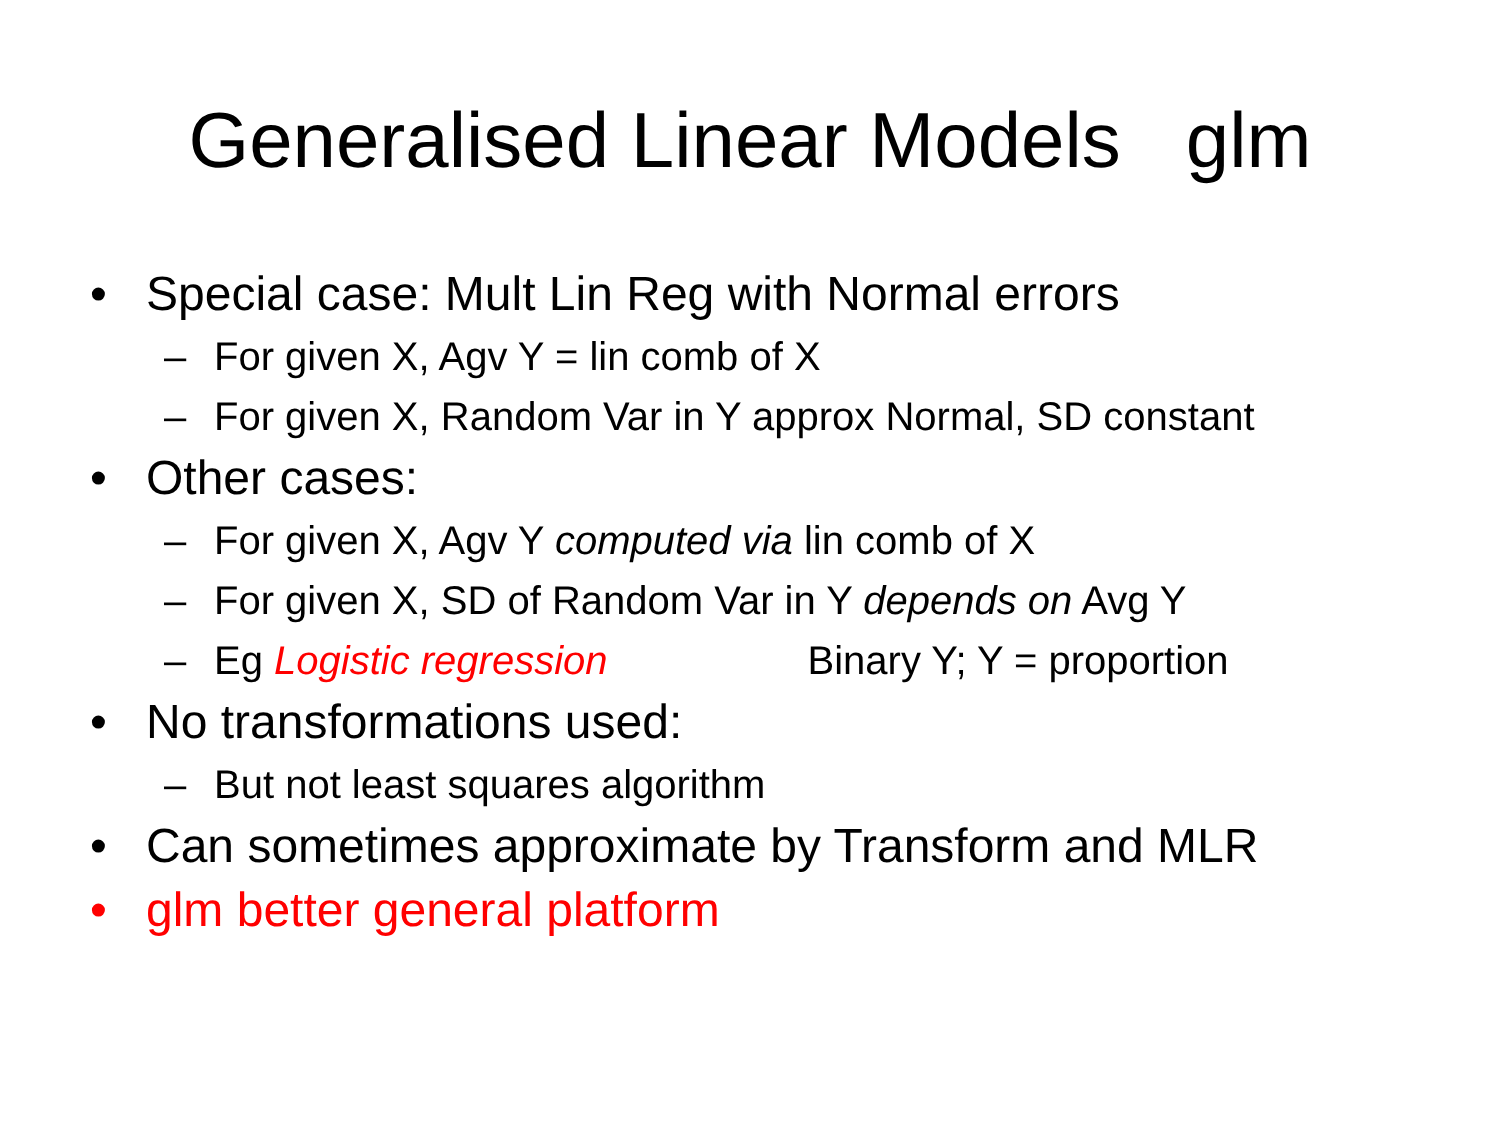Generalised Linear Models glm
• Special case: Mult Lin Reg with Normal errors
– For given X, Agv Y = lin comb of X
– For given X, Random Var in Y approx Normal, SD constant
• Other cases:
– For given X, Agv Y computed via lin comb of X
– For given X, SD of Random Var in Y depends on Avg Y
– Eg Logistic regression Binary Y; Y = proportion
• No transformations used:
– But not least squares algorithm
• Can sometimes approximate by Transform and MLR
• glm better general platform